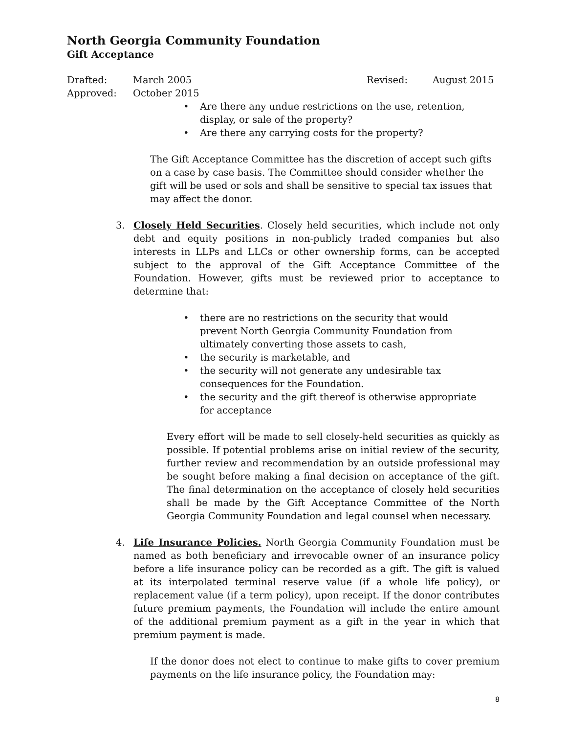North Georgia Community Foundation
Gift Acceptance
Drafted:
March 2005
Revised:
August 2015
Approved:
October 2015
• Are there any undue restrictions on the use, retention, display, or sale of the property?
• Are there any carrying costs for the property?
The Gift Acceptance Committee has the discretion of accept such gifts on a case by case basis. The Committee should consider whether the gift will be used or sols and shall be sensitive to special tax issues that may affect the donor.
3. Closely Held Securities. Closely held securities, which include not only debt and equity positions in non-publicly traded companies but also interests in LLPs and LLCs or other ownership forms, can be accepted subject to the approval of the Gift Acceptance Committee of the Foundation. However, gifts must be reviewed prior to acceptance to determine that:
• there are no restrictions on the security that would prevent North Georgia Community Foundation from ultimately converting those assets to cash,
• the security is marketable, and
• the security will not generate any undesirable tax consequences for the Foundation.
• the security and the gift thereof is otherwise appropriate for acceptance
Every effort will be made to sell closely-held securities as quickly as possible. If potential problems arise on initial review of the security, further review and recommendation by an outside professional may be sought before making a final decision on acceptance of the gift. The final determination on the acceptance of closely held securities shall be made by the Gift Acceptance Committee of the North Georgia Community Foundation and legal counsel when necessary.
4. Life Insurance Policies. North Georgia Community Foundation must be named as both beneficiary and irrevocable owner of an insurance policy before a life insurance policy can be recorded as a gift. The gift is valued at its interpolated terminal reserve value (if a whole life policy), or replacement value (if a term policy), upon receipt. If the donor contributes future premium payments, the Foundation will include the entire amount of the additional premium payment as a gift in the year in which that premium payment is made.
If the donor does not elect to continue to make gifts to cover premium payments on the life insurance policy, the Foundation may:
8